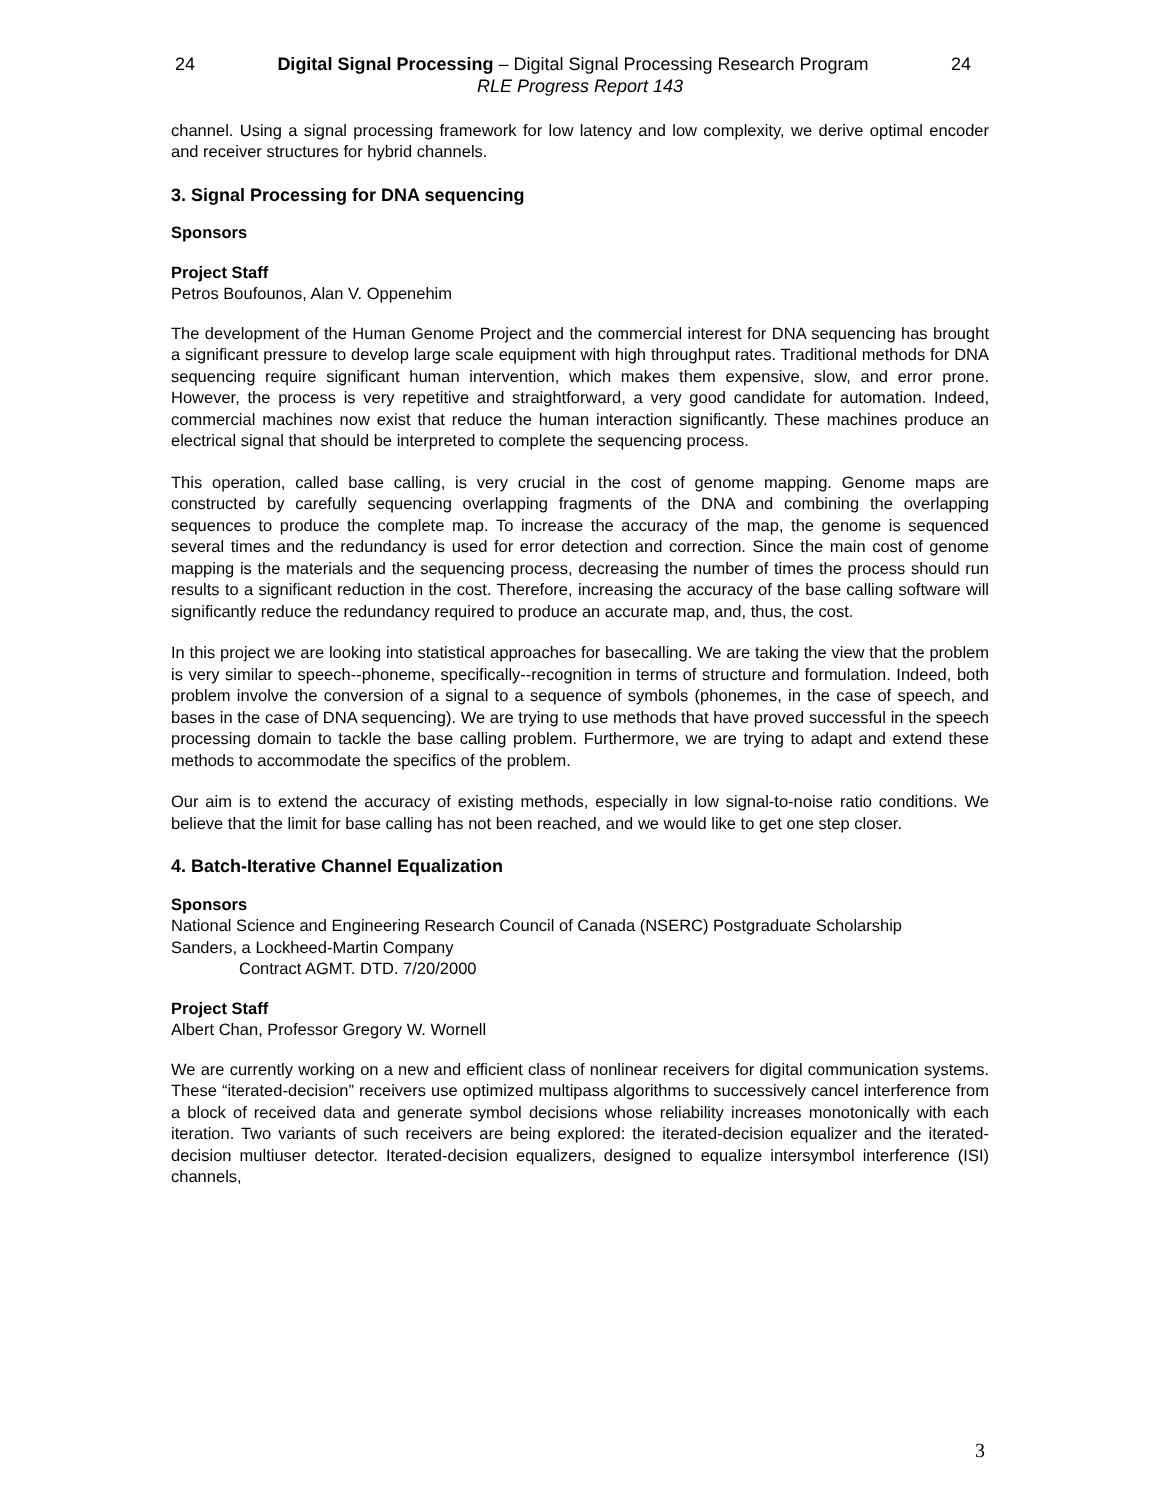24 Digital Signal Processing – Digital Signal Processing Research Program 24
RLE Progress Report 143
channel. Using a signal processing framework for low latency and low complexity, we derive optimal encoder and receiver structures for hybrid channels.
3. Signal Processing for DNA sequencing
Sponsors
Project Staff
Petros Boufounos, Alan V. Oppenehim
The development of the Human Genome Project and the commercial interest for DNA sequencing has brought a significant pressure to develop large scale equipment with high throughput rates. Traditional methods for DNA sequencing require significant human intervention, which makes them expensive, slow, and error prone. However, the process is very repetitive and straightforward, a very good candidate for automation. Indeed, commercial machines now exist that reduce the human interaction significantly. These machines produce an electrical signal that should be interpreted to complete the sequencing process.
This operation, called base calling, is very crucial in the cost of genome mapping. Genome maps are constructed by carefully sequencing overlapping fragments of the DNA and combining the overlapping sequences to produce the complete map. To increase the accuracy of the map, the genome is sequenced several times and the redundancy is used for error detection and correction. Since the main cost of genome mapping is the materials and the sequencing process, decreasing the number of times the process should run results to a significant reduction in the cost. Therefore, increasing the accuracy of the base calling software will significantly reduce the redundancy required to produce an accurate map, and, thus, the cost.
In this project we are looking into statistical approaches for basecalling. We are taking the view that the problem is very similar to speech--phoneme, specifically--recognition in terms of structure and formulation. Indeed, both problem involve the conversion of a signal to a sequence of symbols (phonemes, in the case of speech, and bases in the case of DNA sequencing). We are trying to use methods that have proved successful in the speech processing domain to tackle the base calling problem. Furthermore, we are trying to adapt and extend these methods to accommodate the specifics of the problem.
Our aim is to extend the accuracy of existing methods, especially in low signal-to-noise ratio conditions. We believe that the limit for base calling has not been reached, and we would like to get one step closer.
4. Batch-Iterative Channel Equalization
Sponsors
National Science and Engineering Research Council of Canada (NSERC) Postgraduate Scholarship
Sanders, a Lockheed-Martin Company
Contract AGMT. DTD. 7/20/2000
Project Staff
Albert Chan, Professor Gregory W. Wornell
We are currently working on a new and efficient class of nonlinear receivers for digital communication systems. These “iterated-decision” receivers use optimized multipass algorithms to successively cancel interference from a block of received data and generate symbol decisions whose reliability increases monotonically with each iteration. Two variants of such receivers are being explored: the iterated-decision equalizer and the iterated-decision multiuser detector. Iterated-decision equalizers, designed to equalize intersymbol interference (ISI) channels,
3